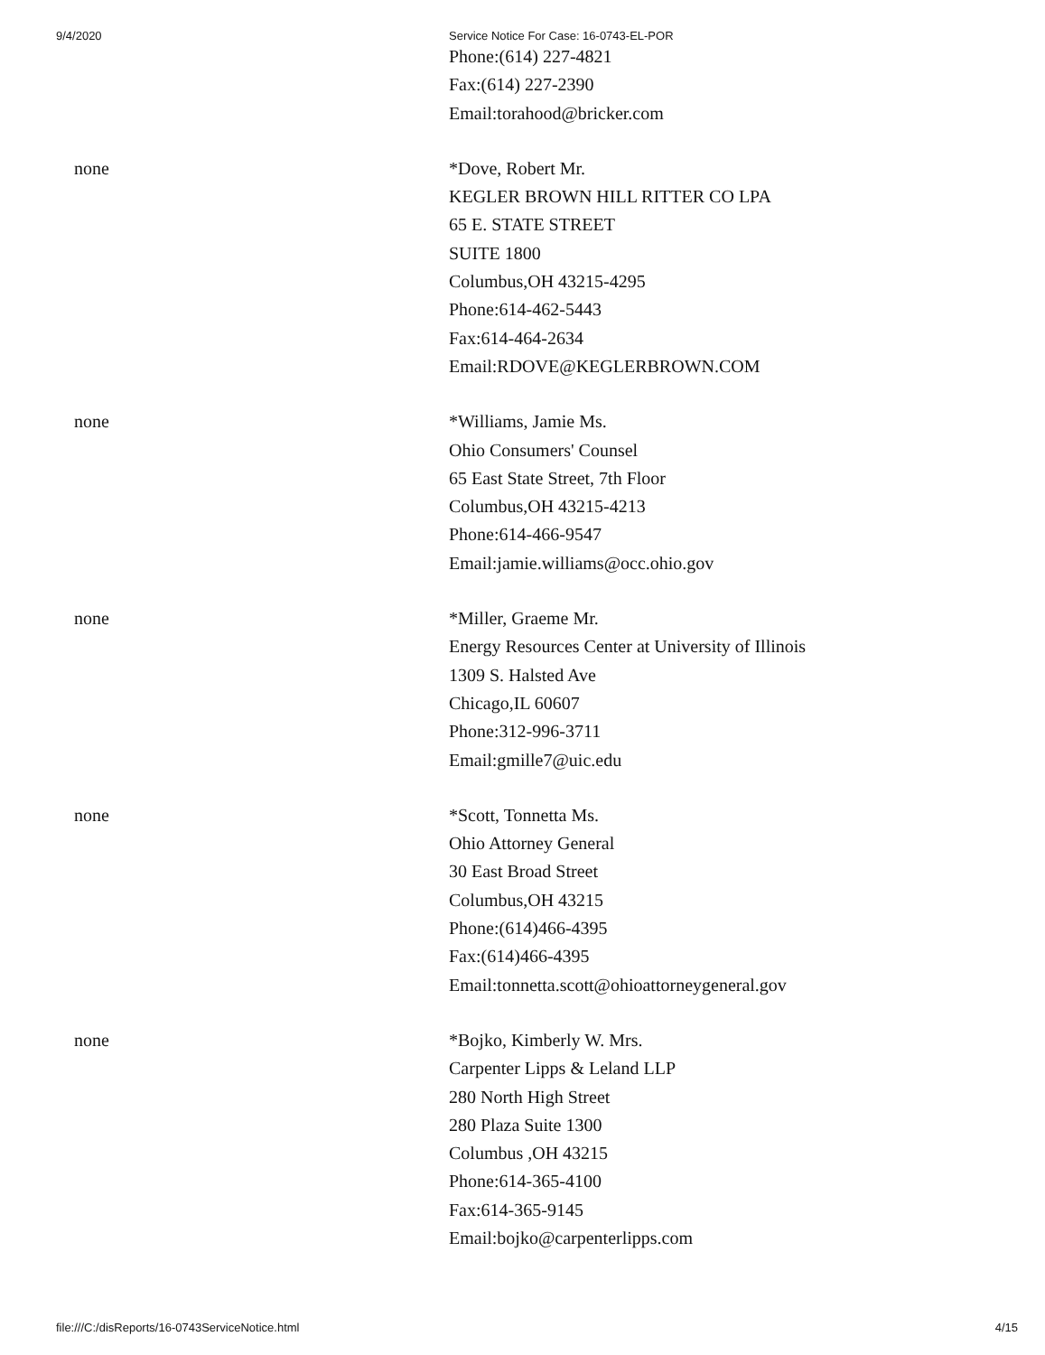9/4/2020 Service Notice For Case: 16-0743-EL-POR
| | Phone:(614) 227-4821 Fax:(614) 227-2390 Email:torahood@bricker.com |
| none | *Dove, Robert Mr. KEGLER BROWN HILL RITTER CO LPA 65 E. STATE STREET SUITE 1800 Columbus,OH 43215-4295 Phone:614-462-5443 Fax:614-464-2634 Email:RDOVE@KEGLERBROWN.COM |
| none | *Williams, Jamie Ms. Ohio Consumers' Counsel 65 East State Street, 7th Floor Columbus,OH 43215-4213 Phone:614-466-9547 Email:jamie.williams@occ.ohio.gov |
| none | *Miller, Graeme Mr. Energy Resources Center at University of Illinois 1309 S. Halsted Ave Chicago,IL 60607 Phone:312-996-3711 Email:gmille7@uic.edu |
| none | *Scott, Tonnetta Ms. Ohio Attorney General 30 East Broad Street Columbus,OH 43215 Phone:(614)466-4395 Fax:(614)466-4395 Email:tonnetta.scott@ohioattorneygeneral.gov |
| none | *Bojko, Kimberly W. Mrs. Carpenter Lipps & Leland LLP 280 North High Street 280 Plaza Suite 1300 Columbus ,OH 43215 Phone:614-365-4100 Fax:614-365-9145 Email:bojko@carpenterlipps.com |
file:///C:/disReports/16-0743ServiceNotice.html 4/15